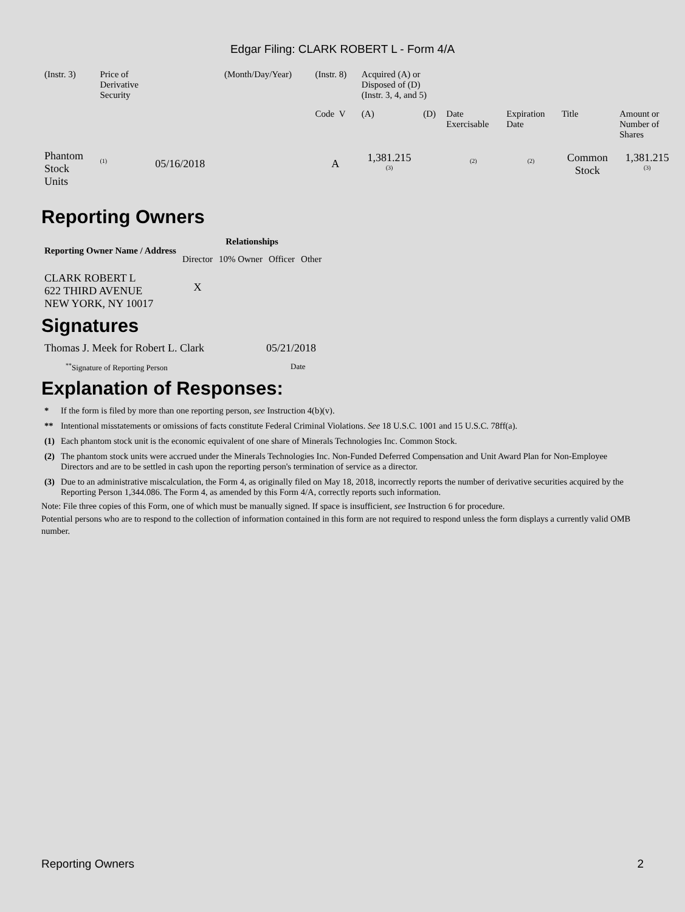Edgar Filing: CLARK ROBERT L - Form 4/A
| (Instr. 3) | Price of Derivative Security | | (Month/Day/Year) | (Instr. 8) | Acquired (A) or Disposed of (D) (Instr. 3, 4, and 5) | | | | | | |
| | | | | Code V | (A) | (D) | Date Exercisable | Expiration Date | Title | Amount or Number of Shares | |
| Phantom Stock Units | <sup>(1)</sup> | 05/16/2018 | | A | 1,381.215 <sup>(3)</sup> | | <sup>(2)</sup> | <sup>(2)</sup> | Common Stock | 1,381.215 <sup>(3)</sup> | |
Reporting Owners
| Reporting Owner Name / Address | Relationships | | | |
| --- | --- | --- | --- | --- |
| | Director | 10% Owner | Officer | Other |
| CLARK ROBERT L 622 THIRD AVENUE NEW YORK, NY 10017 | X | | | |
Signatures
| Thomas J. Meek for Robert L. Clark | 05/21/2018 |
| <sup>**</sup> Signature of Reporting Person | Date |
Explanation of Responses:
| * | If the form is filed by more than one reporting person, see Instruction 4(b)(v). |
| ** | Intentional misstatements or omissions of facts constitute Federal Criminal Violations. See 18 U.S.C. 1001 and 15 U.S.C. 78ff(a). |
| (1) | Each phantom stock unit is the economic equivalent of one share of Minerals Technologies Inc. Common Stock. |
| (2) | The phantom stock units were accrued under the Minerals Technologies Inc. Non-Funded Deferred Compensation and Unit Award Plan for Non-Employee Directors and are to be settled in cash upon the reporting person's termination of service as a director. |
| (3) | Due to an administrative miscalculation, the Form 4, as originally filed on May 18, 2018, incorrectly reports the number of derivative securities acquired by the Reporting Person 1,344.086. The Form 4, as amended by this Form 4/A, correctly reports such information. |
Note: File three copies of this Form, one of which must be manually signed. If space is insufficient, see Instruction 6 for procedure.
Potential persons who are to respond to the collection of information contained in this form are not required to respond unless the form displays a currently valid OMB number.
Reporting Owners 2